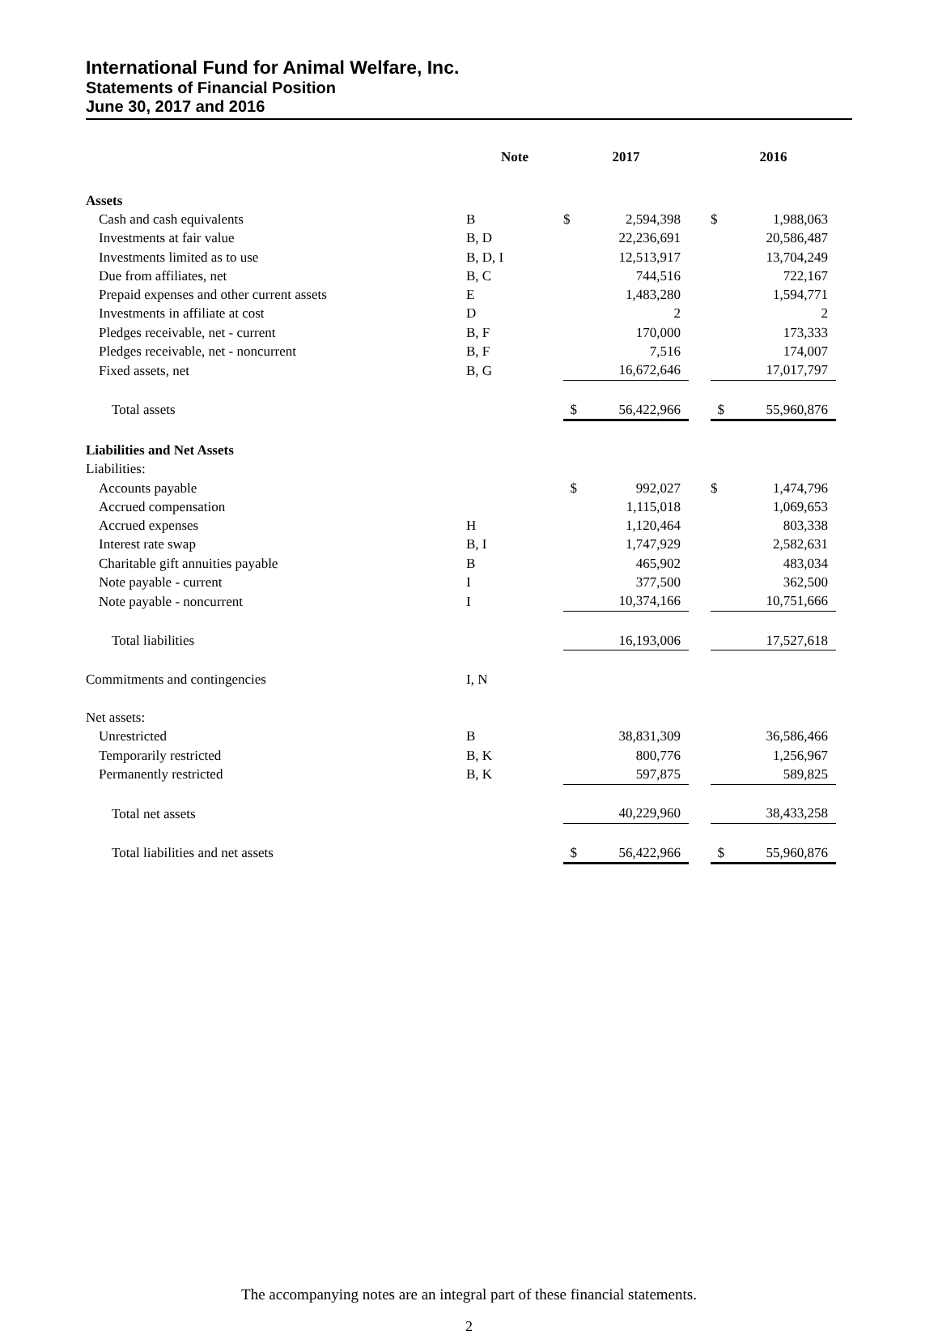International Fund for Animal Welfare, Inc.
Statements of Financial Position
June 30, 2017 and 2016
| | Note | 2017 | | | 2016 | |
| --- | --- | --- | --- | --- | --- | --- |
| Assets | | | | | | |
| Cash and cash equivalents | B | $ | 2,594,398 | | $ | 1,988,063 |
| Investments at fair value | B, D | | 22,236,691 | | | 20,586,487 |
| Investments limited as to use | B, D, I | | 12,513,917 | | | 13,704,249 |
| Due from affiliates, net | B, C | | 744,516 | | | 722,167 |
| Prepaid expenses and other current assets | E | | 1,483,280 | | | 1,594,771 |
| Investments in affiliate at cost | D | | 2 | | | 2 |
| Pledges receivable, net - current | B, F | | 170,000 | | | 173,333 |
| Pledges receivable, net - noncurrent | B, F | | 7,516 | | | 174,007 |
| Fixed assets, net | B, G | | 16,672,646 | | | 17,017,797 |
| Total assets | | $ | 56,422,966 | | $ | 55,960,876 |
| Liabilities and Net Assets | | | | | | |
| Liabilities: | | | | | | |
| Accounts payable | | $ | 992,027 | | $ | 1,474,796 |
| Accrued compensation | | | 1,115,018 | | | 1,069,653 |
| Accrued expenses | H | | 1,120,464 | | | 803,338 |
| Interest rate swap | B, I | | 1,747,929 | | | 2,582,631 |
| Charitable gift annuities payable | B | | 465,902 | | | 483,034 |
| Note payable - current | I | | 377,500 | | | 362,500 |
| Note payable - noncurrent | I | | 10,374,166 | | | 10,751,666 |
| Total liabilities | | | 16,193,006 | | | 17,527,618 |
| Commitments and contingencies | I, N | | | | | |
| Net assets: | | | | | | |
| Unrestricted | B | | 38,831,309 | | | 36,586,466 |
| Temporarily restricted | B, K | | 800,776 | | | 1,256,967 |
| Permanently restricted | B, K | | 597,875 | | | 589,825 |
| Total net assets | | | 40,229,960 | | | 38,433,258 |
| Total liabilities and net assets | | $ | 56,422,966 | | $ | 55,960,876 |
The accompanying notes are an integral part of these financial statements.
2